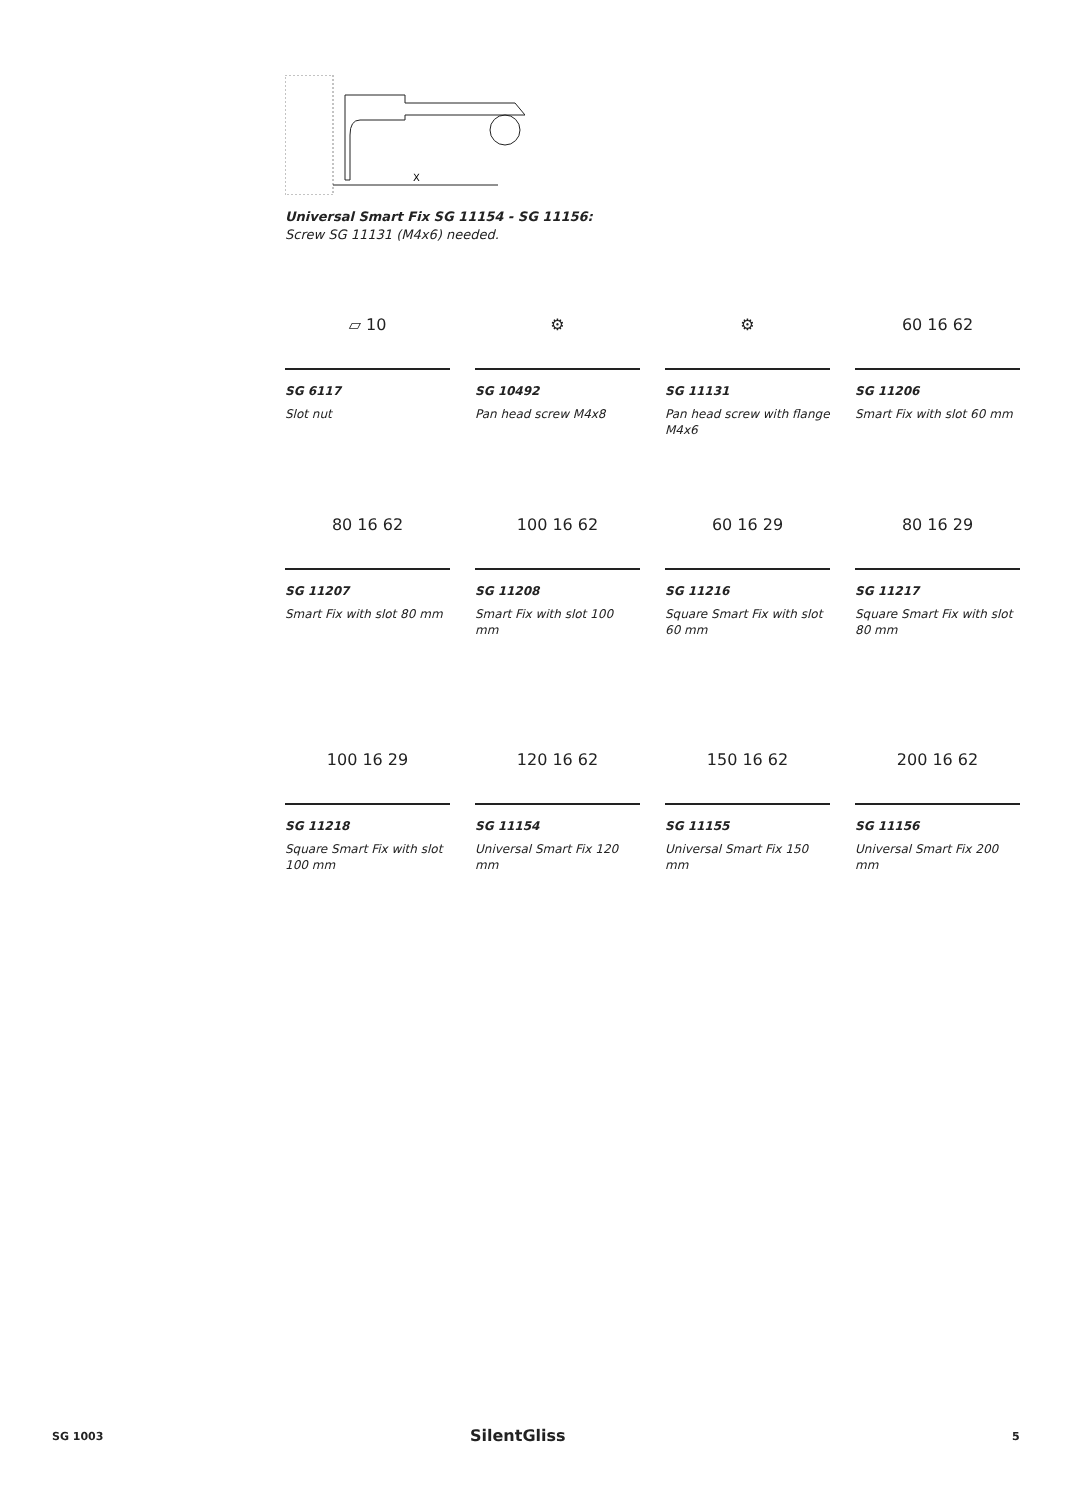X
Universal Smart Fix SG 11154 - SG 11156:
Screw SG 11131 (M4x6) needed.
▱ 10
SG 6117
Slot nut
⚙
SG 10492
Pan head screw M4x8
⚙
SG 11131
Pan head screw with flange M4x6
60 16 62
SG 11206
Smart Fix with slot 60 mm
80 16 62
SG 11207
Smart Fix with slot 80 mm
100 16 62
SG 11208
Smart Fix with slot 100 mm
60 16 29
SG 11216
Square Smart Fix with slot 60 mm
80 16 29
SG 11217
Square Smart Fix with slot 80 mm
100 16 29
SG 11218
Square Smart Fix with slot 100 mm
120 16 62
SG 11154
Universal Smart Fix 120 mm
150 16 62
SG 11155
Universal Smart Fix 150 mm
200 16 62
SG 11156
Universal Smart Fix 200 mm
SG 1003 SilentGliss 5